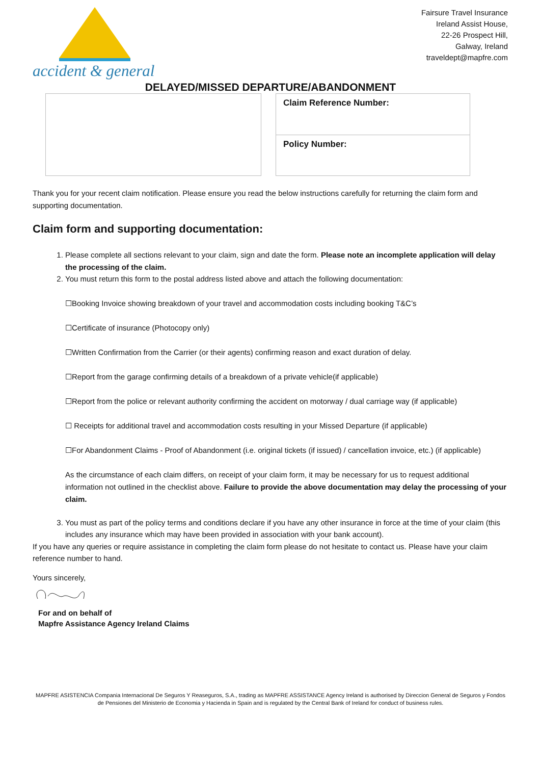accident & general
Fairsure Travel Insurance
Ireland Assist House,
22-26 Prospect Hill,
Galway, Ireland
traveldept@mapfre.com
DELAYED/MISSED DEPARTURE/ABANDONMENT
Claim Reference Number:
Policy Number:
Thank you for your recent claim notification. Please ensure you read the below instructions carefully for returning the claim form and supporting documentation.
Claim form and supporting documentation:
1. Please complete all sections relevant to your claim, sign and date the form. Please note an incomplete application will delay the processing of the claim.
2. You must return this form to the postal address listed above and attach the following documentation:
☐Booking Invoice showing breakdown of your travel and accommodation costs including booking T&C’s
☐Certificate of insurance (Photocopy only)
☐Written Confirmation from the Carrier (or their agents) confirming reason and exact duration of delay.
☐Report from the garage confirming details of a breakdown of a private vehicle(if applicable)
☐Report from the police or relevant authority confirming the accident on motorway / dual carriage way (if applicable)
☐ Receipts for additional travel and accommodation costs resulting in your Missed Departure (if applicable)
☐For Abandonment Claims - Proof of Abandonment (i.e. original tickets (if issued) / cancellation invoice, etc.) (if applicable)
As the circumstance of each claim differs, on receipt of your claim form, it may be necessary for us to request additional information not outlined in the checklist above. Failure to provide the above documentation may delay the processing of your claim.
3. You must as part of the policy terms and conditions declare if you have any other insurance in force at the time of your claim (this includes any insurance which may have been provided in association with your bank account).
If you have any queries or require assistance in completing the claim form please do not hesitate to contact us. Please have your claim reference number to hand.
Yours sincerely,
For and on behalf of
Mapfre Assistance Agency Ireland Claims
MAPFRE ASISTENCIA Compania Internacional De Seguros Y Reaseguros, S.A., trading as MAPFRE ASSISTANCE Agency Ireland is authorised by Direccion General de Seguros y Fondos de Pensiones del Ministerio de Economia y Hacienda in Spain and is regulated by the Central Bank of Ireland for conduct of business rules.